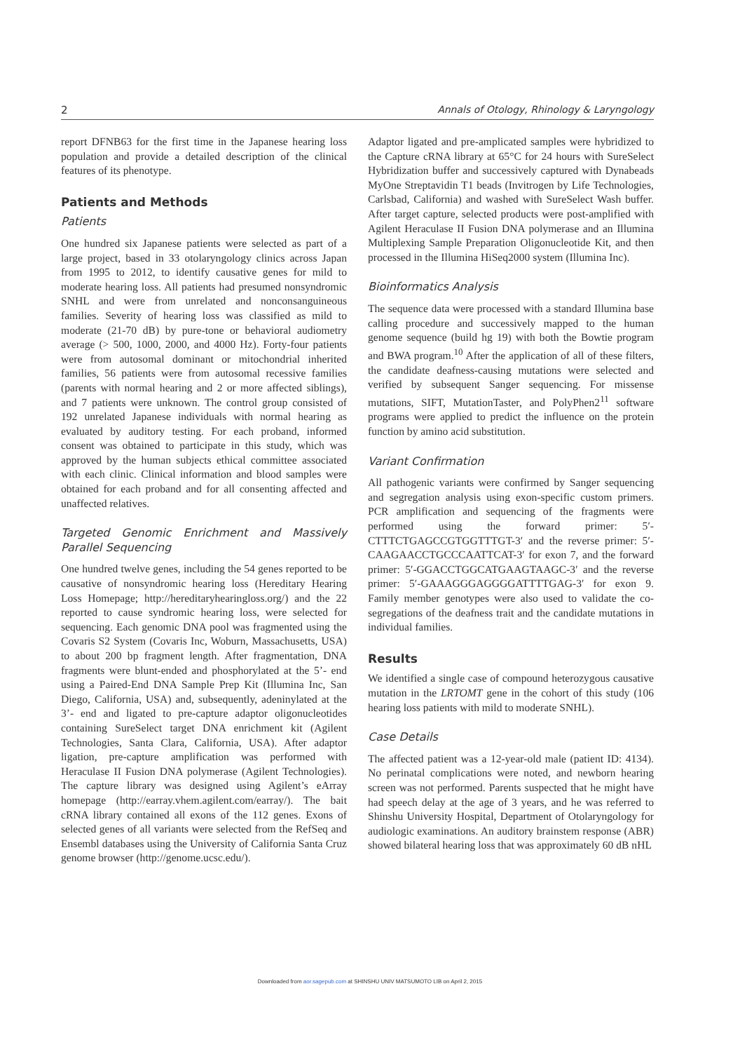2 Annals of Otology, Rhinology & Laryngology
report DFNB63 for the first time in the Japanese hearing loss population and provide a detailed description of the clinical features of its phenotype.
Patients and Methods
Patients
One hundred six Japanese patients were selected as part of a large project, based in 33 otolaryngology clinics across Japan from 1995 to 2012, to identify causative genes for mild to moderate hearing loss. All patients had presumed nonsyndromic SNHL and were from unrelated and nonconsanguineous families. Severity of hearing loss was classified as mild to moderate (21-70 dB) by pure-tone or behavioral audiometry average (> 500, 1000, 2000, and 4000 Hz). Forty-four patients were from autosomal dominant or mitochondrial inherited families, 56 patients were from autosomal recessive families (parents with normal hearing and 2 or more affected siblings), and 7 patients were unknown. The control group consisted of 192 unrelated Japanese individuals with normal hearing as evaluated by auditory testing. For each proband, informed consent was obtained to participate in this study, which was approved by the human subjects ethical committee associated with each clinic. Clinical information and blood samples were obtained for each proband and for all consenting affected and unaffected relatives.
Targeted Genomic Enrichment and Massively Parallel Sequencing
One hundred twelve genes, including the 54 genes reported to be causative of nonsyndromic hearing loss (Hereditary Hearing Loss Homepage; http://hereditaryhearingloss.org/) and the 22 reported to cause syndromic hearing loss, were selected for sequencing. Each genomic DNA pool was fragmented using the Covaris S2 System (Covaris Inc, Woburn, Massachusetts, USA) to about 200 bp fragment length. After fragmentation, DNA fragments were blunt-ended and phosphorylated at the 5’- end using a Paired-End DNA Sample Prep Kit (Illumina Inc, San Diego, California, USA) and, subsequently, adeninylated at the 3’- end and ligated to pre-capture adaptor oligonucleotides containing SureSelect target DNA enrichment kit (Agilent Technologies, Santa Clara, California, USA). After adaptor ligation, pre-capture amplification was performed with Heraculase II Fusion DNA polymerase (Agilent Technologies). The capture library was designed using Agilent’s eArray homepage (http://earray.vhem.agilent.com/earray/). The bait cRNA library contained all exons of the 112 genes. Exons of selected genes of all variants were selected from the RefSeq and Ensembl databases using the University of California Santa Cruz genome browser (http://genome.ucsc.edu/).
Adaptor ligated and pre-amplicated samples were hybridized to the Capture cRNA library at 65°C for 24 hours with SureSelect Hybridization buffer and successively captured with Dynabeads MyOne Streptavidin T1 beads (Invitrogen by Life Technologies, Carlsbad, California) and washed with SureSelect Wash buffer. After target capture, selected products were post-amplified with Agilent Heraculase II Fusion DNA polymerase and an Illumina Multiplexing Sample Preparation Oligonucleotide Kit, and then processed in the Illumina HiSeq2000 system (Illumina Inc).
Bioinformatics Analysis
The sequence data were processed with a standard Illumina base calling procedure and successively mapped to the human genome sequence (build hg 19) with both the Bowtie program and BWA program.<sup>10</sup> After the application of all of these filters, the candidate deafness-causing mutations were selected and verified by subsequent Sanger sequencing. For missense mutations, SIFT, MutationTaster, and PolyPhen2<sup>11</sup> software programs were applied to predict the influence on the protein function by amino acid substitution.
Variant Confirmation
All pathogenic variants were confirmed by Sanger sequencing and segregation analysis using exon-specific custom primers. PCR amplification and sequencing of the fragments were performed using the forward primer: 5′-CTTTCTGAGCCGTGGTTTGT-3′ and the reverse primer: 5′-CAAGAACCTGCCCAATTCAT-3′ for exon 7, and the forward primer: 5′-GGACCTGGCATGAAGTAAGC-3′ and the reverse primer: 5′-GAAAGGGAGGGGATTTTGAG-3′ for exon 9. Family member genotypes were also used to validate the co-segregations of the deafness trait and the candidate mutations in individual families.
Results
We identified a single case of compound heterozygous causative mutation in the LRTOMT gene in the cohort of this study (106 hearing loss patients with mild to moderate SNHL).
Case Details
The affected patient was a 12-year-old male (patient ID: 4134). No perinatal complications were noted, and newborn hearing screen was not performed. Parents suspected that he might have had speech delay at the age of 3 years, and he was referred to Shinshu University Hospital, Department of Otolaryngology for audiologic examinations. An auditory brainstem response (ABR) showed bilateral hearing loss that was approximately 60 dB nHL
Downloaded from aor.sagepub.com at SHINSHU UNIV MATSUMOTO LIB on April 2, 2015